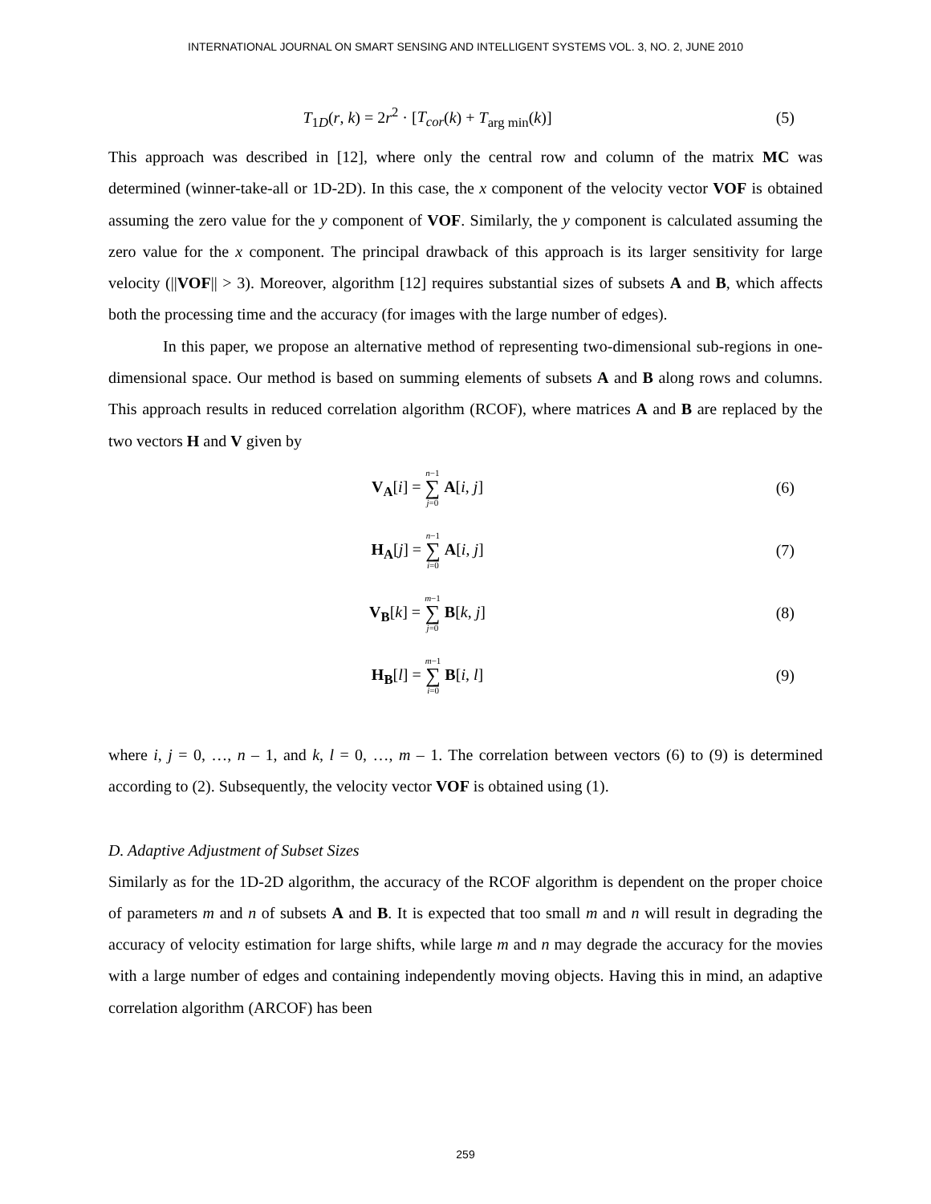INTERNATIONAL JOURNAL ON SMART SENSING AND INTELLIGENT SYSTEMS VOL. 3, NO. 2, JUNE 2010
T<sub>1D</sub>(r, k) = 2r<sup>2</sup> · [T<sub>cor</sub>(k) + T<sub>arg min</sub>(k)]
(5)
This approach was described in [12], where only the central row and column of the matrix MC was determined (winner-take-all or 1D-2D). In this case, the x component of the velocity vector VOF is obtained assuming the zero value for the y component of VOF. Similarly, the y component is calculated assuming the zero value for the x component. The principal drawback of this approach is its larger sensitivity for large velocity (||VOF|| > 3). Moreover, algorithm [12] requires substantial sizes of subsets A and B, which affects both the processing time and the accuracy (for images with the large number of edges).
In this paper, we propose an alternative method of representing two-dimensional sub-regions in one-dimensional space. Our method is based on summing elements of subsets A and B along rows and columns. This approach results in reduced correlation algorithm (RCOF), where matrices A and B are replaced by the two vectors H and V given by
V<sub>A</sub>[i] = n−1 ∑ j=0 A[i, j] (6)
H<sub>A</sub>[j] = n−1 ∑ i=0 A[i, j] (7)
V<sub>B</sub>[k] = m−1 ∑ j=0 B[k, j] (8)
H<sub>B</sub>[l] = m−1 ∑ i=0 B[i, l] (9)
where i, j = 0, …, n – 1, and k, l = 0, …, m – 1. The correlation between vectors (6) to (9) is determined according to (2). Subsequently, the velocity vector VOF is obtained using (1).
D. Adaptive Adjustment of Subset Sizes
Similarly as for the 1D-2D algorithm, the accuracy of the RCOF algorithm is dependent on the proper choice of parameters m and n of subsets A and B. It is expected that too small m and n will result in degrading the accuracy of velocity estimation for large shifts, while large m and n may degrade the accuracy for the movies with a large number of edges and containing independently moving objects. Having this in mind, an adaptive correlation algorithm (ARCOF) has been
259